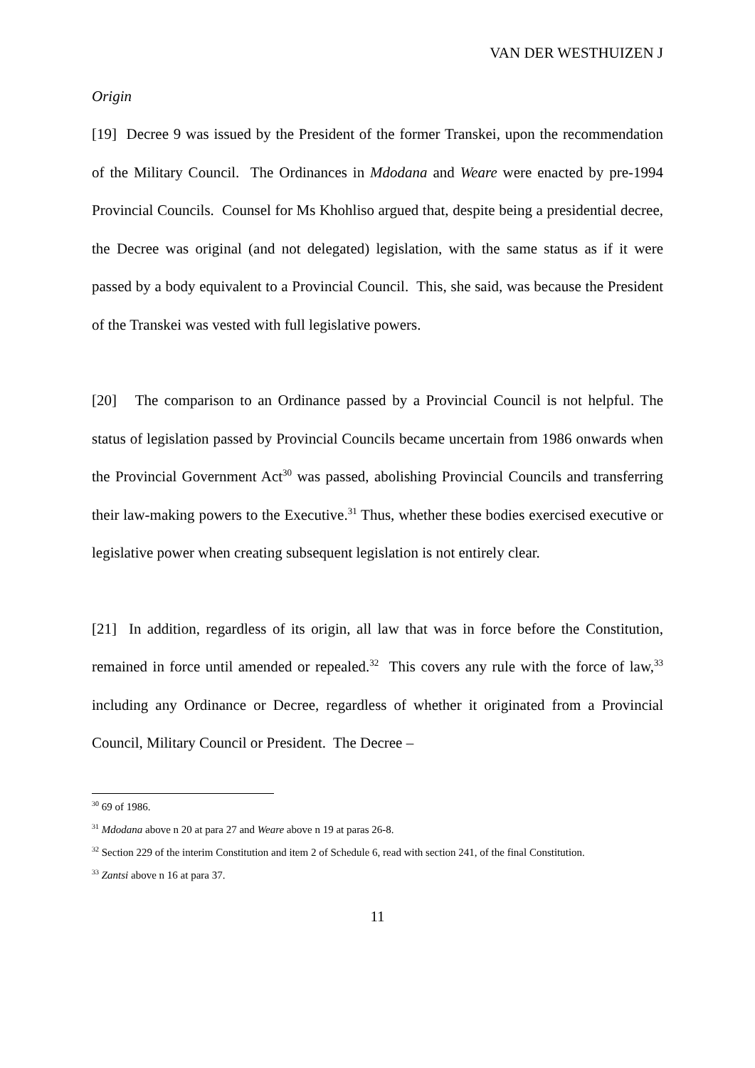VAN DER WESTHUIZEN J
Origin
[19] Decree 9 was issued by the President of the former Transkei, upon the recommendation of the Military Council. The Ordinances in Mdodana and Weare were enacted by pre-1994 Provincial Councils. Counsel for Ms Khohliso argued that, despite being a presidential decree, the Decree was original (and not delegated) legislation, with the same status as if it were passed by a body equivalent to a Provincial Council. This, she said, was because the President of the Transkei was vested with full legislative powers.
[20] The comparison to an Ordinance passed by a Provincial Council is not helpful. The status of legislation passed by Provincial Councils became uncertain from 1986 onwards when the Provincial Government Act<sup>30</sup> was passed, abolishing Provincial Councils and transferring their law-making powers to the Executive.<sup>31</sup> Thus, whether these bodies exercised executive or legislative power when creating subsequent legislation is not entirely clear.
[21] In addition, regardless of its origin, all law that was in force before the Constitution, remained in force until amended or repealed.<sup>32</sup> This covers any rule with the force of law,<sup>33</sup> including any Ordinance or Decree, regardless of whether it originated from a Provincial Council, Military Council or President. The Decree –
<sup>30</sup> 69 of 1986.
<sup>31</sup> Mdodana above n 20 at para 27 and Weare above n 19 at paras 26-8.
<sup>32</sup> Section 229 of the interim Constitution and item 2 of Schedule 6, read with section 241, of the final Constitution.
<sup>33</sup> Zantsi above n 16 at para 37.
11